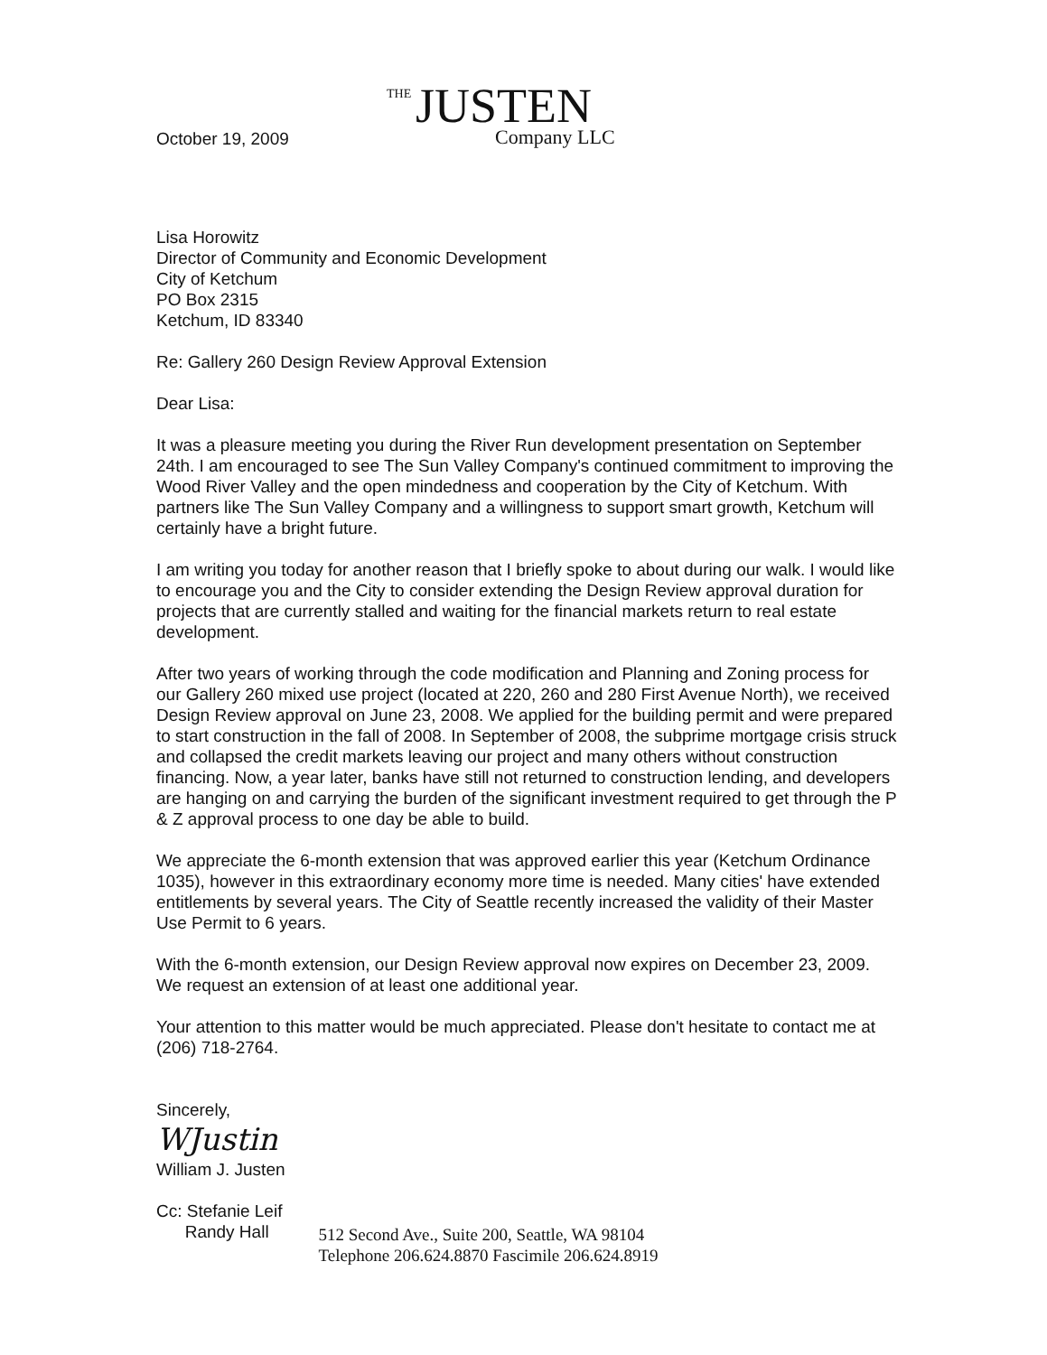THE JUSTEN
Company LLC
October 19, 2009
Lisa Horowitz
Director of Community and Economic Development
City of Ketchum
PO Box 2315
Ketchum, ID 83340
Re: Gallery 260 Design Review Approval Extension
Dear Lisa:
It was a pleasure meeting you during the River Run development presentation on September 24th. I am encouraged to see The Sun Valley Company's continued commitment to improving the Wood River Valley and the open mindedness and cooperation by the City of Ketchum. With partners like The Sun Valley Company and a willingness to support smart growth, Ketchum will certainly have a bright future.
I am writing you today for another reason that I briefly spoke to about during our walk. I would like to encourage you and the City to consider extending the Design Review approval duration for projects that are currently stalled and waiting for the financial markets return to real estate development.
After two years of working through the code modification and Planning and Zoning process for our Gallery 260 mixed use project (located at 220, 260 and 280 First Avenue North), we received Design Review approval on June 23, 2008. We applied for the building permit and were prepared to start construction in the fall of 2008. In September of 2008, the subprime mortgage crisis struck and collapsed the credit markets leaving our project and many others without construction financing. Now, a year later, banks have still not returned to construction lending, and developers are hanging on and carrying the burden of the significant investment required to get through the P & Z approval process to one day be able to build.
We appreciate the 6-month extension that was approved earlier this year (Ketchum Ordinance 1035), however in this extraordinary economy more time is needed. Many cities' have extended entitlements by several years. The City of Seattle recently increased the validity of their Master Use Permit to 6 years.
With the 6-month extension, our Design Review approval now expires on December 23, 2009. We request an extension of at least one additional year.
Your attention to this matter would be much appreciated. Please don't hesitate to contact me at (206) 718-2764.
Sincerely,
WJustin
William J. Justen
Cc: Stefanie Leif
Randy Hall
512 Second Ave., Suite 200, Seattle, WA 98104
Telephone 206.624.8870 Fascimile 206.624.8919